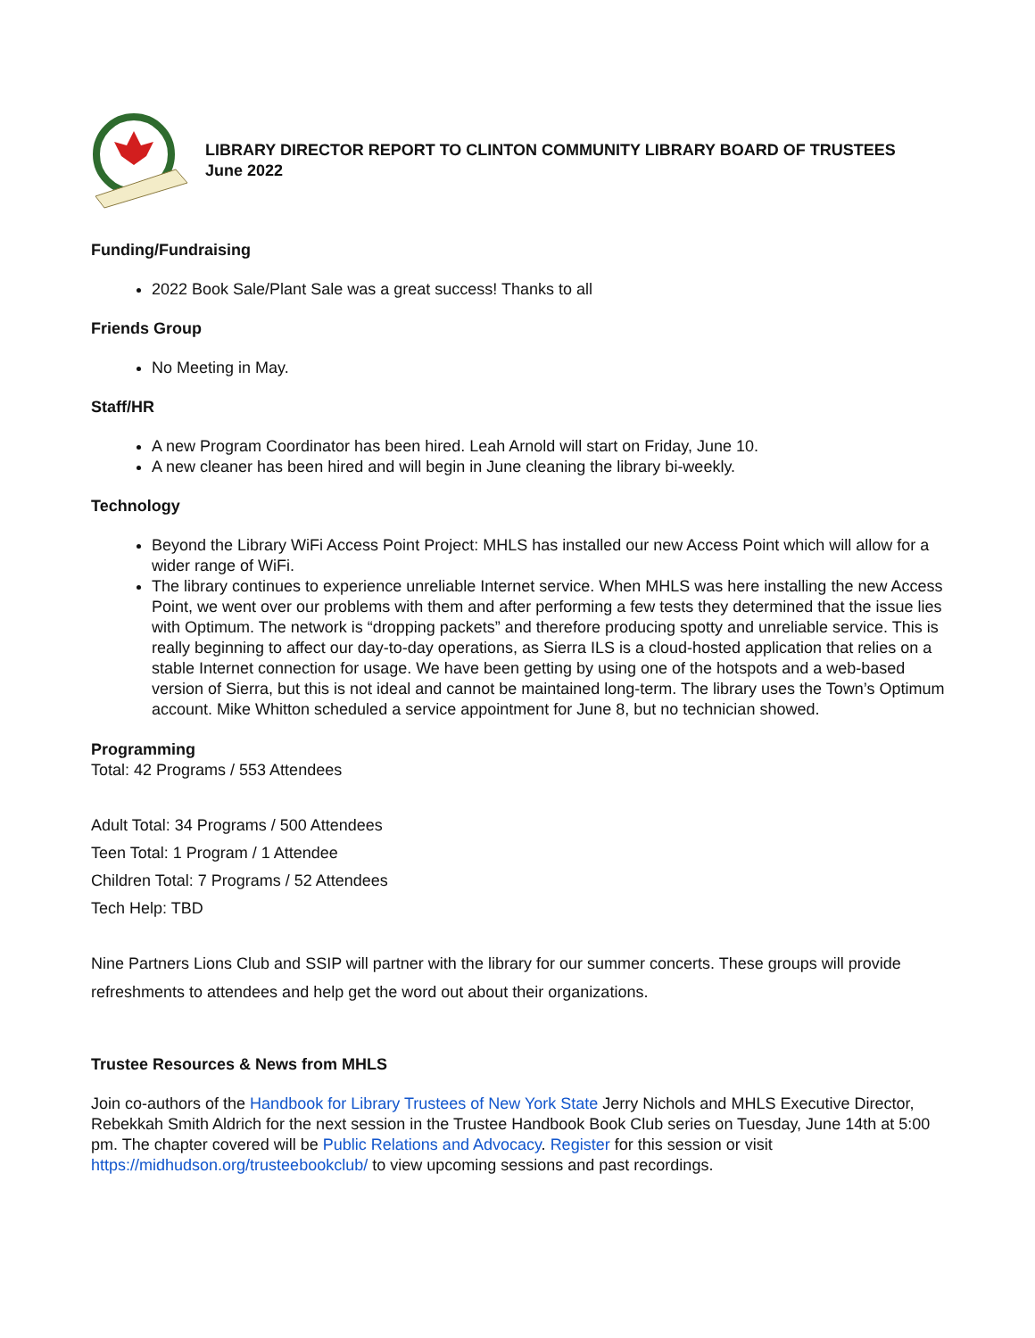LIBRARY DIRECTOR REPORT TO CLINTON COMMUNITY LIBRARY BOARD OF TRUSTEES
June 2022
Funding/Fundraising
2022 Book Sale/Plant Sale was a great success! Thanks to all
Friends Group
No Meeting in May.
Staff/HR
A new Program Coordinator has been hired. Leah Arnold will start on Friday, June 10.
A new cleaner has been hired and will begin in June cleaning the library bi-weekly.
Technology
Beyond the Library WiFi Access Point Project: MHLS has installed our new Access Point which will allow for a wider range of WiFi.
The library continues to experience unreliable Internet service. When MHLS was here installing the new Access Point, we went over our problems with them and after performing a few tests they determined that the issue lies with Optimum. The network is “dropping packets” and therefore producing spotty and unreliable service. This is really beginning to affect our day-to-day operations, as Sierra ILS is a cloud-hosted application that relies on a stable Internet connection for usage. We have been getting by using one of the hotspots and a web-based version of Sierra, but this is not ideal and cannot be maintained long-term. The library uses the Town’s Optimum account. Mike Whitton scheduled a service appointment for June 8, but no technician showed.
Programming
Total: 42 Programs / 553 Attendees
Adult Total: 34 Programs / 500 Attendees
Teen Total: 1 Program / 1 Attendee
Children Total: 7 Programs / 52 Attendees
Tech Help: TBD
Nine Partners Lions Club and SSIP will partner with the library for our summer concerts. These groups will provide refreshments to attendees and help get the word out about their organizations.
Trustee Resources & News from MHLS
Join co-authors of the Handbook for Library Trustees of New York State Jerry Nichols and MHLS Executive Director, Rebekkah Smith Aldrich for the next session in the Trustee Handbook Book Club series on Tuesday, June 14th at 5:00 pm. The chapter covered will be Public Relations and Advocacy. Register for this session or visit https://midhudson.org/trusteebookclub/ to view upcoming sessions and past recordings.